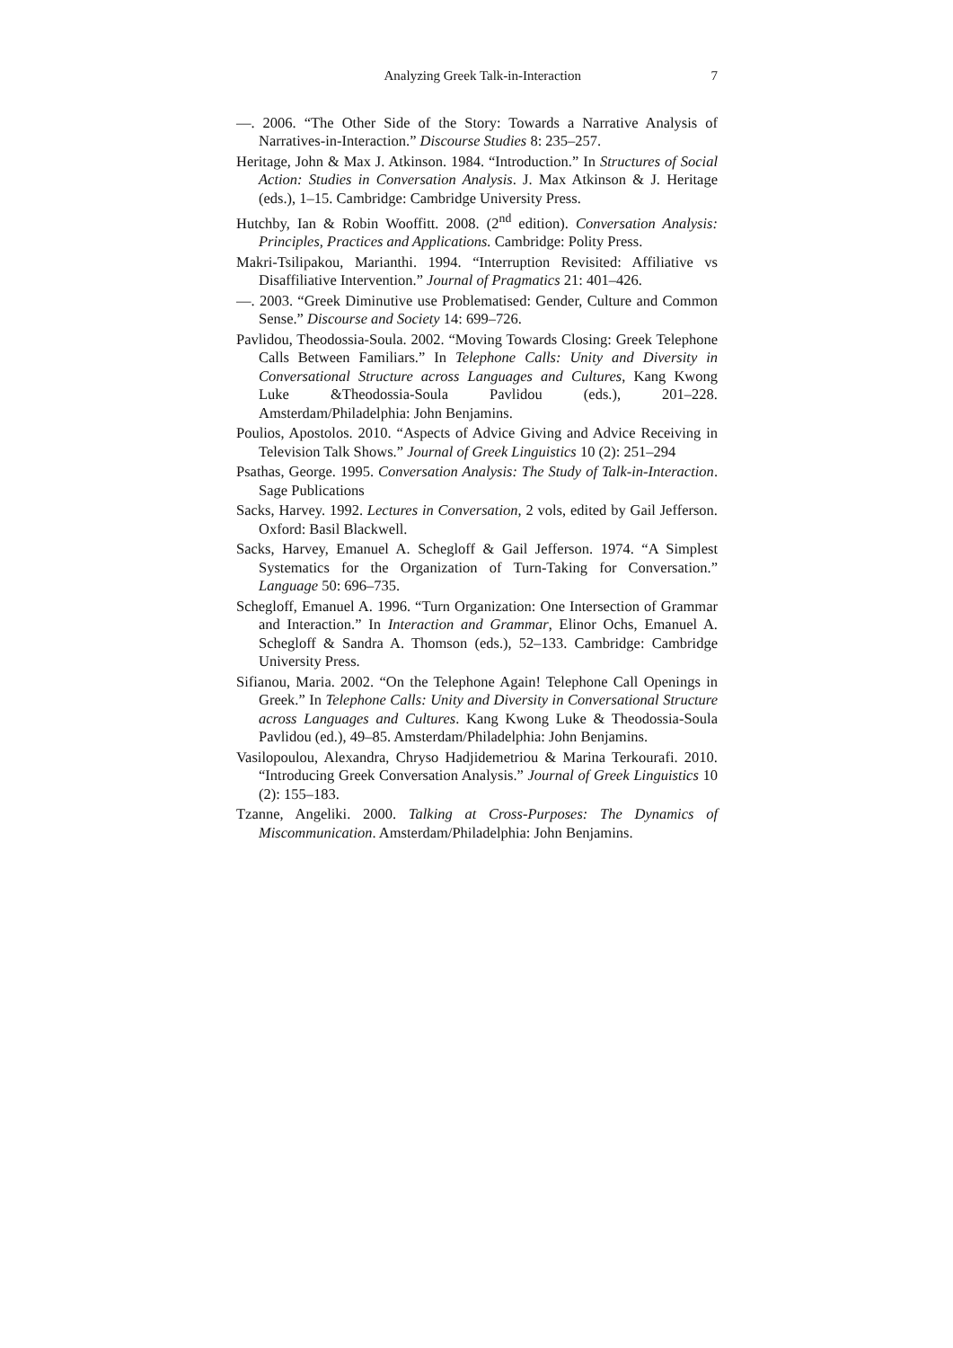Analyzing Greek Talk-in-Interaction 7
—. 2006. “The Other Side of the Story: Towards a Narrative Analysis of Narratives-in-Interaction.” Discourse Studies 8: 235–257.
Heritage, John & Max J. Atkinson. 1984. “Introduction.” In Structures of Social Action: Studies in Conversation Analysis. J. Max Atkinson & J. Heritage (eds.), 1–15. Cambridge: Cambridge University Press.
Hutchby, Ian & Robin Wooffitt. 2008. (2<sup>nd</sup> edition). Conversation Analysis: Principles, Practices and Applications. Cambridge: Polity Press.
Makri-Tsilipakou, Marianthi. 1994. “Interruption Revisited: Affiliative vs Disaffiliative Intervention.” Journal of Pragmatics 21: 401–426.
—. 2003. “Greek Diminutive use Problematised: Gender, Culture and Common Sense.” Discourse and Society 14: 699–726.
Pavlidou, Theodossia-Soula. 2002. “Moving Towards Closing: Greek Telephone Calls Between Familiars.” In Telephone Calls: Unity and Diversity in Conversational Structure across Languages and Cultures, Kang Kwong Luke &Theodossia-Soula Pavlidou (eds.), 201–228. Amsterdam/Philadelphia: John Benjamins.
Poulios, Apostolos. 2010. “Aspects of Advice Giving and Advice Receiving in Television Talk Shows.” Journal of Greek Linguistics 10 (2): 251–294
Psathas, George. 1995. Conversation Analysis: The Study of Talk-in-Interaction. Sage Publications
Sacks, Harvey. 1992. Lectures in Conversation, 2 vols, edited by Gail Jefferson. Oxford: Basil Blackwell.
Sacks, Harvey, Emanuel A. Schegloff & Gail Jefferson. 1974. “A Simplest Systematics for the Organization of Turn-Taking for Conversation.” Language 50: 696–735.
Schegloff, Emanuel A. 1996. “Turn Organization: One Intersection of Grammar and Interaction.” In Interaction and Grammar, Elinor Ochs, Emanuel A. Schegloff & Sandra A. Thomson (eds.), 52–133. Cambridge: Cambridge University Press.
Sifianou, Maria. 2002. “On the Telephone Again! Telephone Call Openings in Greek.” In Telephone Calls: Unity and Diversity in Conversational Structure across Languages and Cultures. Kang Kwong Luke & Theodossia-Soula Pavlidou (ed.), 49–85. Amsterdam/Philadelphia: John Benjamins.
Vasilopoulou, Alexandra, Chryso Hadjidemetriou & Marina Terkourafi. 2010. “Introducing Greek Conversation Analysis.” Journal of Greek Linguistics 10 (2): 155–183.
Tzanne, Angeliki. 2000. Talking at Cross-Purposes: The Dynamics of Miscommunication. Amsterdam/Philadelphia: John Benjamins.